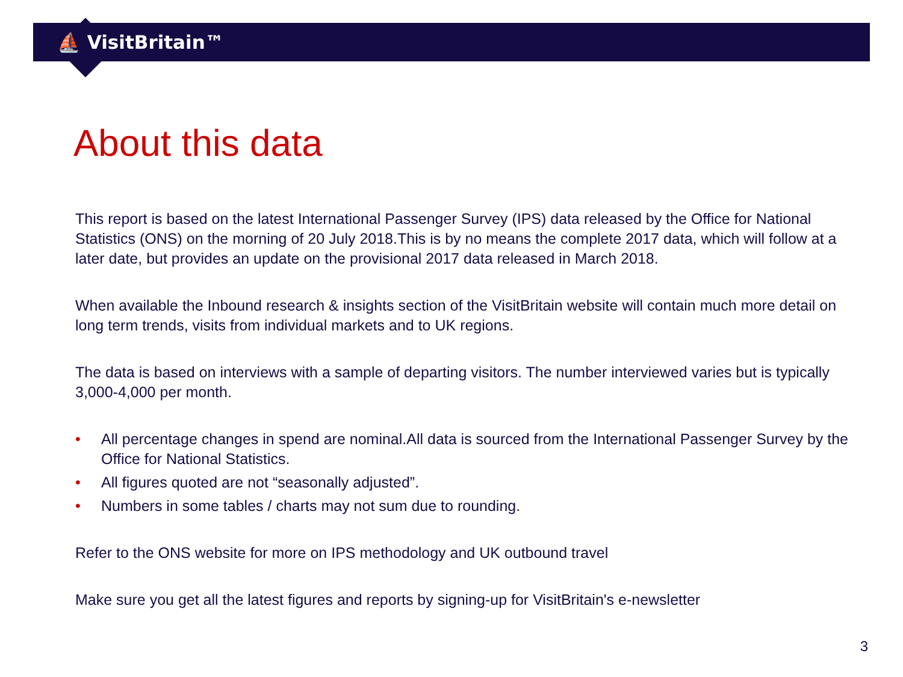⛵ VisitBritain™
About this data
This report is based on the latest International Passenger Survey (IPS) data released by the Office for National Statistics (ONS) on the morning of 20 July 2018.This is by no means the complete 2017 data, which will follow at a later date, but provides an update on the provisional 2017 data released in March 2018.
When available the Inbound research & insights section of the VisitBritain website will contain much more detail on long term trends, visits from individual markets and to UK regions.
The data is based on interviews with a sample of departing visitors. The number interviewed varies but is typically 3,000-4,000 per month.
• All percentage changes in spend are nominal.All data is sourced from the International Passenger Survey by the Office for National Statistics.
• All figures quoted are not “seasonally adjusted”.
• Numbers in some tables / charts may not sum due to rounding.
Refer to the ONS website for more on IPS methodology and UK outbound travel
Make sure you get all the latest figures and reports by signing-up for VisitBritain's e-newsletter
3